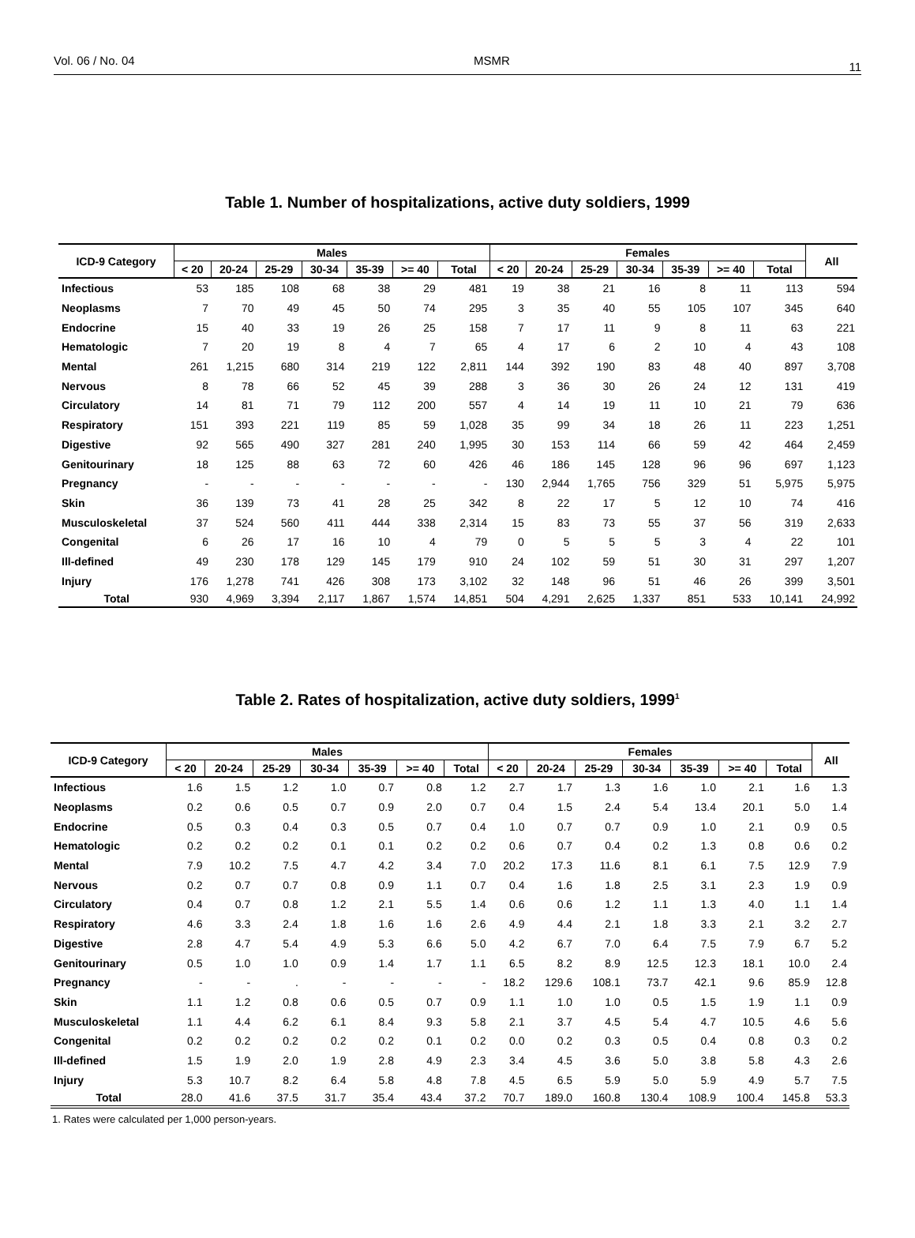Vol. 06 / No. 04 MSMR 11
Table 1. Number of hospitalizations, active duty soldiers, 1999
| ICD-9 Category | Males | | | | | | | Females | | | | | | | All |
| --- | --- | --- | --- | --- | --- | --- | --- | --- | --- | --- | --- | --- | --- | --- | --- |
| | < 20 | 20-24 | 25-29 | 30-34 | 35-39 | >= 40 | Total | < 20 | 20-24 | 25-29 | 30-34 | 35-39 | >= 40 | Total | |
| Infectious | 53 | 185 | 108 | 68 | 38 | 29 | 481 | 19 | 38 | 21 | 16 | 8 | 11 | 113 | 594 |
| Neoplasms | 7 | 70 | 49 | 45 | 50 | 74 | 295 | 3 | 35 | 40 | 55 | 105 | 107 | 345 | 640 |
| Endocrine | 15 | 40 | 33 | 19 | 26 | 25 | 158 | 7 | 17 | 11 | 9 | 8 | 11 | 63 | 221 |
| Hematologic | 7 | 20 | 19 | 8 | 4 | 7 | 65 | 4 | 17 | 6 | 2 | 10 | 4 | 43 | 108 |
| Mental | 261 | 1,215 | 680 | 314 | 219 | 122 | 2,811 | 144 | 392 | 190 | 83 | 48 | 40 | 897 | 3,708 |
| Nervous | 8 | 78 | 66 | 52 | 45 | 39 | 288 | 3 | 36 | 30 | 26 | 24 | 12 | 131 | 419 |
| Circulatory | 14 | 81 | 71 | 79 | 112 | 200 | 557 | 4 | 14 | 19 | 11 | 10 | 21 | 79 | 636 |
| Respiratory | 151 | 393 | 221 | 119 | 85 | 59 | 1,028 | 35 | 99 | 34 | 18 | 26 | 11 | 223 | 1,251 |
| Digestive | 92 | 565 | 490 | 327 | 281 | 240 | 1,995 | 30 | 153 | 114 | 66 | 59 | 42 | 464 | 2,459 |
| Genitourinary | 18 | 125 | 88 | 63 | 72 | 60 | 426 | 46 | 186 | 145 | 128 | 96 | 96 | 697 | 1,123 |
| Pregnancy | - | - | - | - | - | - | - | 130 | 2,944 | 1,765 | 756 | 329 | 51 | 5,975 | 5,975 |
| Skin | 36 | 139 | 73 | 41 | 28 | 25 | 342 | 8 | 22 | 17 | 5 | 12 | 10 | 74 | 416 |
| Musculoskeletal | 37 | 524 | 560 | 411 | 444 | 338 | 2,314 | 15 | 83 | 73 | 55 | 37 | 56 | 319 | 2,633 |
| Congenital | 6 | 26 | 17 | 16 | 10 | 4 | 79 | 0 | 5 | 5 | 5 | 3 | 4 | 22 | 101 |
| Ill-defined | 49 | 230 | 178 | 129 | 145 | 179 | 910 | 24 | 102 | 59 | 51 | 30 | 31 | 297 | 1,207 |
| Injury | 176 | 1,278 | 741 | 426 | 308 | 173 | 3,102 | 32 | 148 | 96 | 51 | 46 | 26 | 399 | 3,501 |
| Total | 930 | 4,969 | 3,394 | 2,117 | 1,867 | 1,574 | 14,851 | 504 | 4,291 | 2,625 | 1,337 | 851 | 533 | 10,141 | 24,992 |
Table 2. Rates of hospitalization, active duty soldiers, 1999<sup>1</sup>
| ICD-9 Category | Males | | | | | | | Females | | | | | | | All |
| --- | --- | --- | --- | --- | --- | --- | --- | --- | --- | --- | --- | --- | --- | --- | --- |
| | < 20 | 20-24 | 25-29 | 30-34 | 35-39 | >= 40 | Total | < 20 | 20-24 | 25-29 | 30-34 | 35-39 | >= 40 | Total | |
| Infectious | 1.6 | 1.5 | 1.2 | 1.0 | 0.7 | 0.8 | 1.2 | 2.7 | 1.7 | 1.3 | 1.6 | 1.0 | 2.1 | 1.6 | 1.3 |
| Neoplasms | 0.2 | 0.6 | 0.5 | 0.7 | 0.9 | 2.0 | 0.7 | 0.4 | 1.5 | 2.4 | 5.4 | 13.4 | 20.1 | 5.0 | 1.4 |
| Endocrine | 0.5 | 0.3 | 0.4 | 0.3 | 0.5 | 0.7 | 0.4 | 1.0 | 0.7 | 0.7 | 0.9 | 1.0 | 2.1 | 0.9 | 0.5 |
| Hematologic | 0.2 | 0.2 | 0.2 | 0.1 | 0.1 | 0.2 | 0.2 | 0.6 | 0.7 | 0.4 | 0.2 | 1.3 | 0.8 | 0.6 | 0.2 |
| Mental | 7.9 | 10.2 | 7.5 | 4.7 | 4.2 | 3.4 | 7.0 | 20.2 | 17.3 | 11.6 | 8.1 | 6.1 | 7.5 | 12.9 | 7.9 |
| Nervous | 0.2 | 0.7 | 0.7 | 0.8 | 0.9 | 1.1 | 0.7 | 0.4 | 1.6 | 1.8 | 2.5 | 3.1 | 2.3 | 1.9 | 0.9 |
| Circulatory | 0.4 | 0.7 | 0.8 | 1.2 | 2.1 | 5.5 | 1.4 | 0.6 | 0.6 | 1.2 | 1.1 | 1.3 | 4.0 | 1.1 | 1.4 |
| Respiratory | 4.6 | 3.3 | 2.4 | 1.8 | 1.6 | 1.6 | 2.6 | 4.9 | 4.4 | 2.1 | 1.8 | 3.3 | 2.1 | 3.2 | 2.7 |
| Digestive | 2.8 | 4.7 | 5.4 | 4.9 | 5.3 | 6.6 | 5.0 | 4.2 | 6.7 | 7.0 | 6.4 | 7.5 | 7.9 | 6.7 | 5.2 |
| Genitourinary | 0.5 | 1.0 | 1.0 | 0.9 | 1.4 | 1.7 | 1.1 | 6.5 | 8.2 | 8.9 | 12.5 | 12.3 | 18.1 | 10.0 | 2.4 |
| Pregnancy | - | - | . | - | - | - | - | 18.2 | 129.6 | 108.1 | 73.7 | 42.1 | 9.6 | 85.9 | 12.8 |
| Skin | 1.1 | 1.2 | 0.8 | 0.6 | 0.5 | 0.7 | 0.9 | 1.1 | 1.0 | 1.0 | 0.5 | 1.5 | 1.9 | 1.1 | 0.9 |
| Musculoskeletal | 1.1 | 4.4 | 6.2 | 6.1 | 8.4 | 9.3 | 5.8 | 2.1 | 3.7 | 4.5 | 5.4 | 4.7 | 10.5 | 4.6 | 5.6 |
| Congenital | 0.2 | 0.2 | 0.2 | 0.2 | 0.2 | 0.1 | 0.2 | 0.0 | 0.2 | 0.3 | 0.5 | 0.4 | 0.8 | 0.3 | 0.2 |
| Ill-defined | 1.5 | 1.9 | 2.0 | 1.9 | 2.8 | 4.9 | 2.3 | 3.4 | 4.5 | 3.6 | 5.0 | 3.8 | 5.8 | 4.3 | 2.6 |
| Injury | 5.3 | 10.7 | 8.2 | 6.4 | 5.8 | 4.8 | 7.8 | 4.5 | 6.5 | 5.9 | 5.0 | 5.9 | 4.9 | 5.7 | 7.5 |
| Total | 28.0 | 41.6 | 37.5 | 31.7 | 35.4 | 43.4 | 37.2 | 70.7 | 189.0 | 160.8 | 130.4 | 108.9 | 100.4 | 145.8 | 53.3 |
1. Rates were calculated per 1,000 person-years.